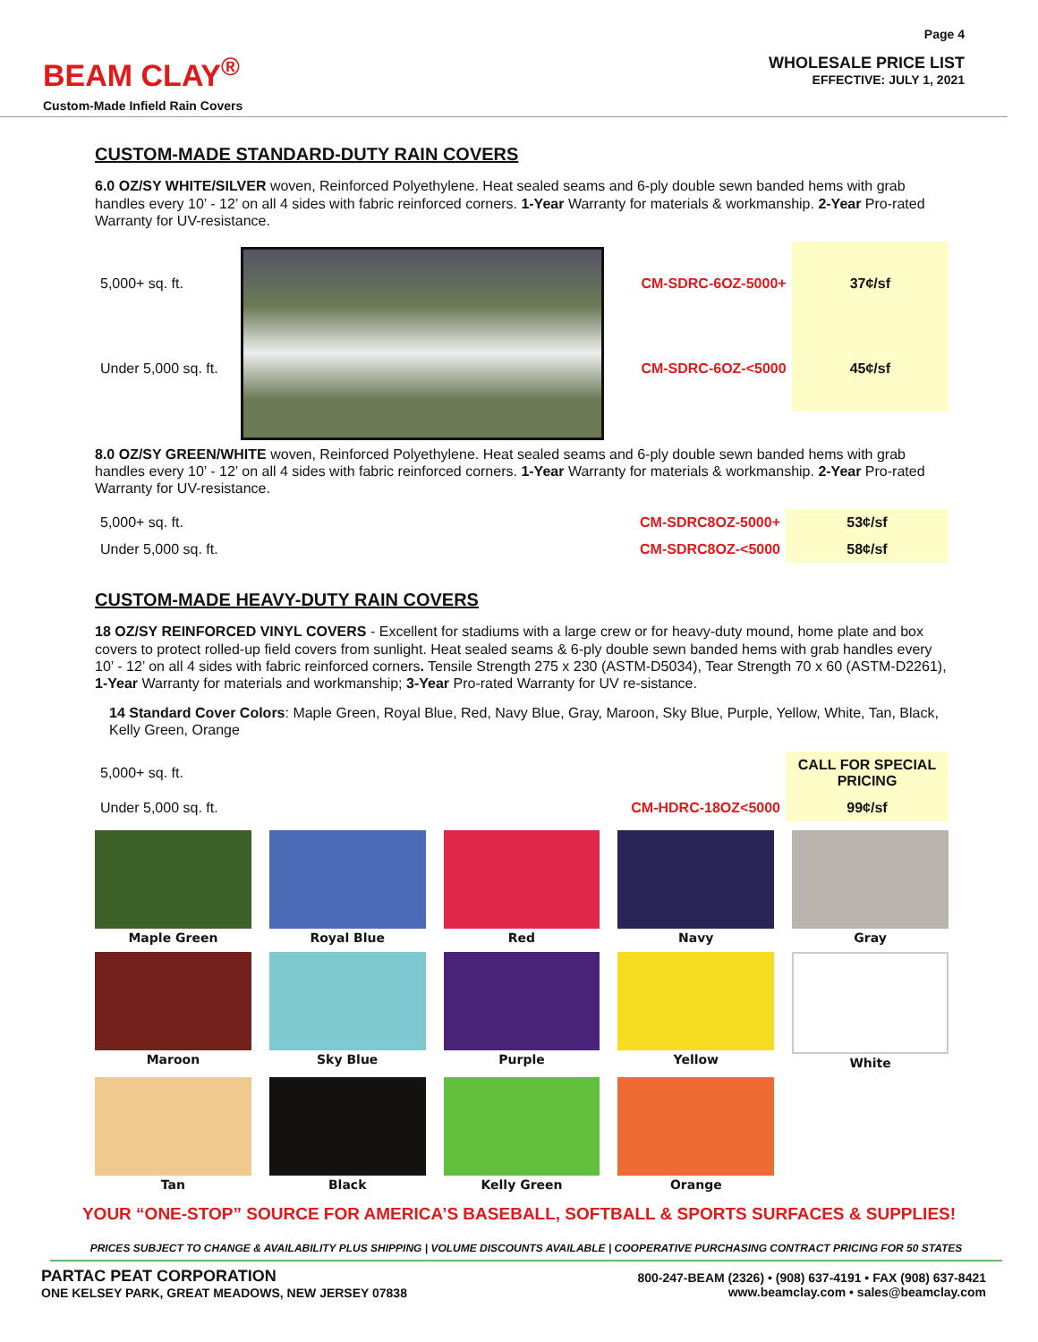BEAM CLAY<sup>®</sup>
Custom-Made Infield Rain Covers
Page 4
WHOLESALE PRICE LIST
EFFECTIVE: JULY 1, 2021
CUSTOM-MADE STANDARD-DUTY RAIN COVERS
6.0 OZ/SY WHITE/SILVER woven, Reinforced Polyethylene. Heat sealed seams and 6-ply double sewn banded hems with grab handles every 10’ - 12’ on all 4 sides with fabric reinforced corners. 1-Year Warranty for materials & workmanship. 2-Year Pro-rated Warranty for UV-resistance.
| 5,000+ sq. ft. | | CM-SDRC-6OZ-5000+ | 37¢/sf |
| Under 5,000 sq. ft. | | CM-SDRC-6OZ-<5000 | 45¢/sf |
8.0 OZ/SY GREEN/WHITE woven, Reinforced Polyethylene. Heat sealed seams and 6-ply double sewn banded hems with grab handles every 10’ - 12’ on all 4 sides with fabric reinforced corners. 1-Year Warranty for materials & workmanship. 2-Year Pro-rated Warranty for UV-resistance.
| 5,000+ sq. ft. | CM-SDRC8OZ-5000+ | 53¢/sf |
| Under 5,000 sq. ft. | CM-SDRC8OZ-<5000 | 58¢/sf |
CUSTOM-MADE HEAVY-DUTY RAIN COVERS
18 OZ/SY REINFORCED VINYL COVERS - Excellent for stadiums with a large crew or for heavy-duty mound, home plate and box covers to protect rolled-up field covers from sunlight. Heat sealed seams & 6-ply double sewn banded hems with grab handles every 10’ - 12’ on all 4 sides with fabric reinforced corners. Tensile Strength 275 x 230 (ASTM-D5034), Tear Strength 70 x 60 (ASTM-D2261), 1-Year Warranty for materials and workmanship; 3-Year Pro-rated Warranty for UV re-sistance.
14 Standard Cover Colors: Maple Green, Royal Blue, Red, Navy Blue, Gray, Maroon, Sky Blue, Purple, Yellow, White, Tan, Black, Kelly Green, Orange
| 5,000+ sq. ft. | | CALL FOR SPECIAL PRICING |
| Under 5,000 sq. ft. | CM-HDRC-18OZ<5000 | 99¢/sf |
Maple Green
Royal Blue
Red
Navy
Gray
Maroon
Sky Blue
Purple
Yellow
White
Tan
Black
Kelly Green
Orange
YOUR “ONE-STOP” SOURCE FOR AMERICA’S BASEBALL, SOFTBALL & SPORTS SURFACES & SUPPLIES!
PRICES SUBJECT TO CHANGE & AVAILABILITY PLUS SHIPPING | VOLUME DISCOUNTS AVAILABLE | COOPERATIVE PURCHASING CONTRACT PRICING FOR 50 STATES
PARTAC PEAT CORPORATION
ONE KELSEY PARK, GREAT MEADOWS, NEW JERSEY 07838
800-247-BEAM (2326) • (908) 637-4191 • FAX (908) 637-8421
www.beamclay.com • sales@beamclay.com